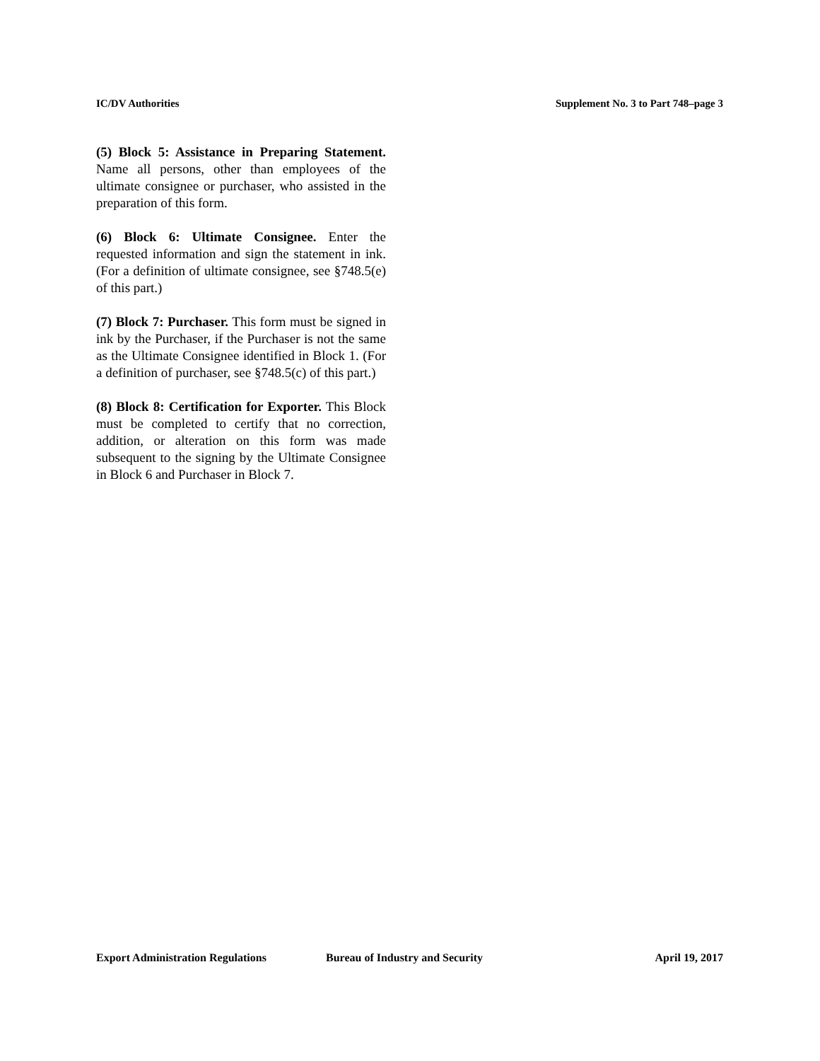IC/DV Authorities Supplement No. 3 to Part 748–page 3
(5) Block 5: Assistance in Preparing Statement. Name all persons, other than employees of the ultimate consignee or purchaser, who assisted in the preparation of this form.
(6) Block 6: Ultimate Consignee. Enter the requested information and sign the statement in ink. (For a definition of ultimate consignee, see §748.5(e) of this part.)
(7) Block 7: Purchaser. This form must be signed in ink by the Purchaser, if the Purchaser is not the same as the Ultimate Consignee identified in Block 1. (For a definition of purchaser, see §748.5(c) of this part.)
(8) Block 8: Certification for Exporter. This Block must be completed to certify that no correction, addition, or alteration on this form was made subsequent to the signing by the Ultimate Consignee in Block 6 and Purchaser in Block 7.
Export Administration Regulations Bureau of Industry and Security April 19, 2017